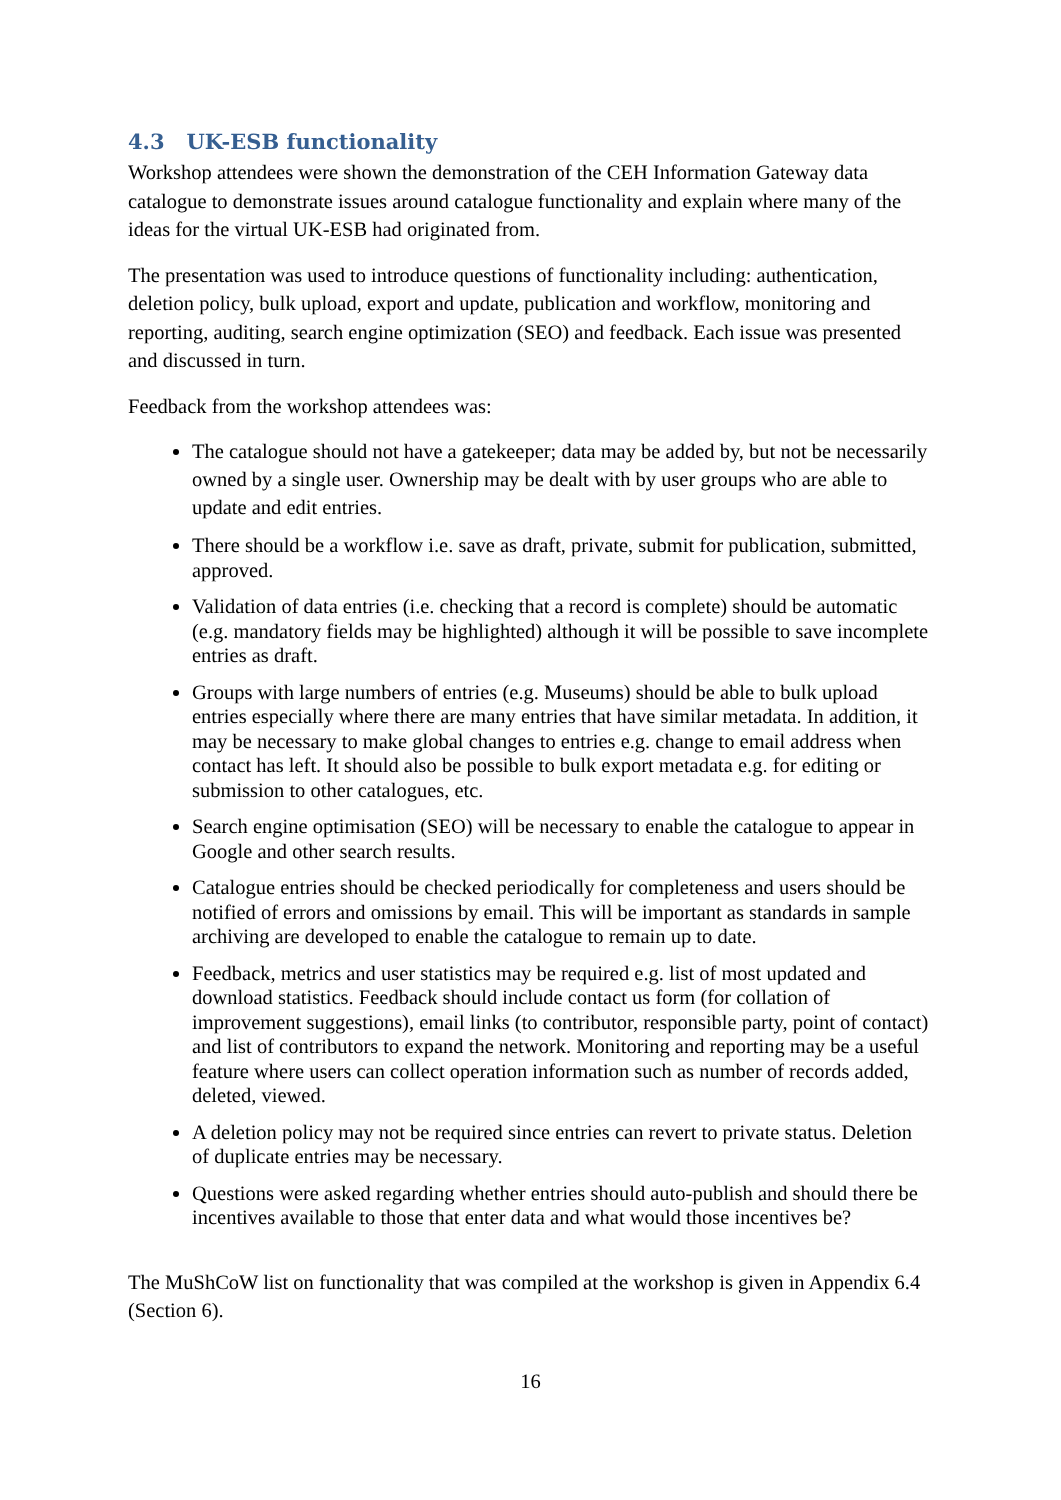4.3 UK-ESB functionality
Workshop attendees were shown the demonstration of the CEH Information Gateway data catalogue to demonstrate issues around catalogue functionality and explain where many of the ideas for the virtual UK-ESB had originated from.
The presentation was used to introduce questions of functionality including: authentication, deletion policy, bulk upload, export and update, publication and workflow, monitoring and reporting, auditing, search engine optimization (SEO) and feedback. Each issue was presented and discussed in turn.
Feedback from the workshop attendees was:
The catalogue should not have a gatekeeper; data may be added by, but not be necessarily owned by a single user. Ownership may be dealt with by user groups who are able to update and edit entries.
There should be a workflow i.e. save as draft, private, submit for publication, submitted, approved.
Validation of data entries (i.e. checking that a record is complete) should be automatic (e.g. mandatory fields may be highlighted) although it will be possible to save incomplete entries as draft.
Groups with large numbers of entries (e.g. Museums) should be able to bulk upload entries especially where there are many entries that have similar metadata. In addition, it may be necessary to make global changes to entries e.g. change to email address when contact has left. It should also be possible to bulk export metadata e.g. for editing or submission to other catalogues, etc.
Search engine optimisation (SEO) will be necessary to enable the catalogue to appear in Google and other search results.
Catalogue entries should be checked periodically for completeness and users should be notified of errors and omissions by email. This will be important as standards in sample archiving are developed to enable the catalogue to remain up to date.
Feedback, metrics and user statistics may be required e.g. list of most updated and download statistics. Feedback should include contact us form (for collation of improvement suggestions), email links (to contributor, responsible party, point of contact) and list of contributors to expand the network. Monitoring and reporting may be a useful feature where users can collect operation information such as number of records added, deleted, viewed.
A deletion policy may not be required since entries can revert to private status. Deletion of duplicate entries may be necessary.
Questions were asked regarding whether entries should auto-publish and should there be incentives available to those that enter data and what would those incentives be?
The MuShCoW list on functionality that was compiled at the workshop is given in Appendix 6.4 (Section 6).
16